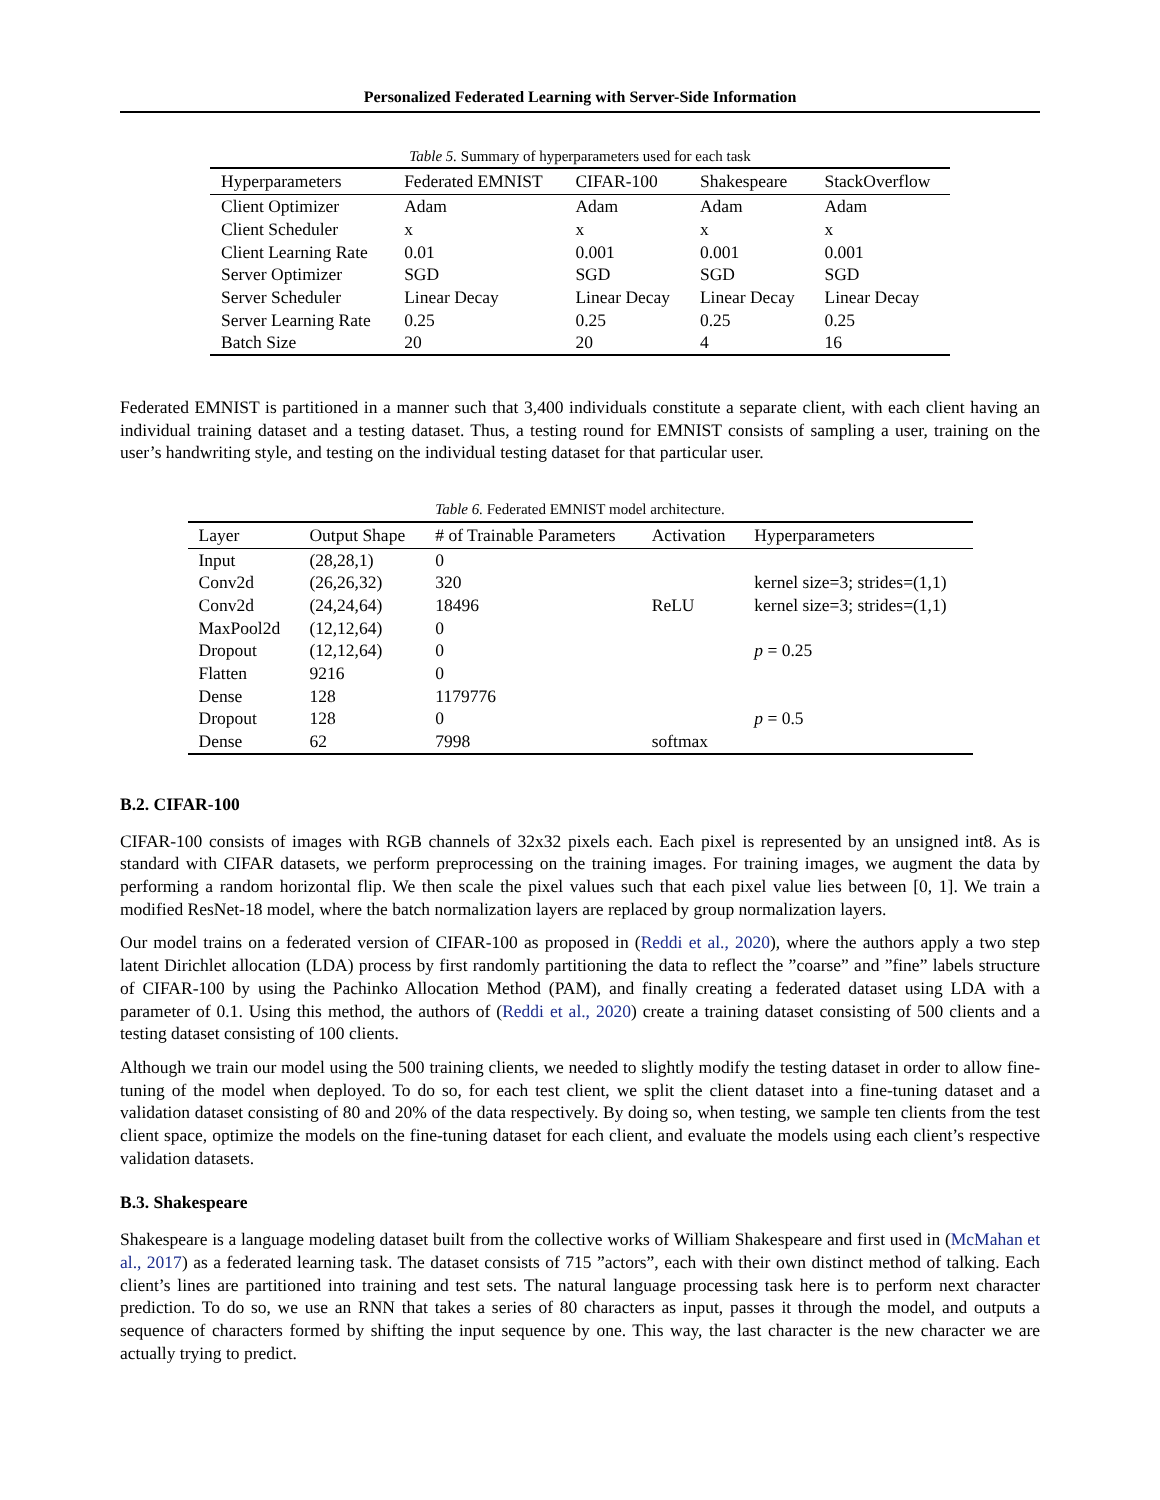Personalized Federated Learning with Server-Side Information
Table 5. Summary of hyperparameters used for each task
| Hyperparameters | Federated EMNIST | CIFAR-100 | Shakespeare | StackOverflow |
| --- | --- | --- | --- | --- |
| Client Optimizer | Adam | Adam | Adam | Adam |
| Client Scheduler | x | x | x | x |
| Client Learning Rate | 0.01 | 0.001 | 0.001 | 0.001 |
| Server Optimizer | SGD | SGD | SGD | SGD |
| Server Scheduler | Linear Decay | Linear Decay | Linear Decay | Linear Decay |
| Server Learning Rate | 0.25 | 0.25 | 0.25 | 0.25 |
| Batch Size | 20 | 20 | 4 | 16 |
Federated EMNIST is partitioned in a manner such that 3,400 individuals constitute a separate client, with each client having an individual training dataset and a testing dataset. Thus, a testing round for EMNIST consists of sampling a user, training on the user’s handwriting style, and testing on the individual testing dataset for that particular user.
Table 6. Federated EMNIST model architecture.
| Layer | Output Shape | # of Trainable Parameters | Activation | Hyperparameters |
| --- | --- | --- | --- | --- |
| Input | (28,28,1) | 0 | | |
| Conv2d | (26,26,32) | 320 | | kernel size=3; strides=(1,1) |
| Conv2d | (24,24,64) | 18496 | ReLU | kernel size=3; strides=(1,1) |
| MaxPool2d | (12,12,64) | 0 | | |
| Dropout | (12,12,64) | 0 | | p = 0.25 |
| Flatten | 9216 | 0 | | |
| Dense | 128 | 1179776 | | |
| Dropout | 128 | 0 | | p = 0.5 |
| Dense | 62 | 7998 | softmax | |
B.2. CIFAR-100
CIFAR-100 consists of images with RGB channels of 32x32 pixels each. Each pixel is represented by an unsigned int8. As is standard with CIFAR datasets, we perform preprocessing on the training images. For training images, we augment the data by performing a random horizontal flip. We then scale the pixel values such that each pixel value lies between [0, 1]. We train a modified ResNet-18 model, where the batch normalization layers are replaced by group normalization layers.
Our model trains on a federated version of CIFAR-100 as proposed in (Reddi et al., 2020), where the authors apply a two step latent Dirichlet allocation (LDA) process by first randomly partitioning the data to reflect the ”coarse” and ”fine” labels structure of CIFAR-100 by using the Pachinko Allocation Method (PAM), and finally creating a federated dataset using LDA with a parameter of 0.1. Using this method, the authors of (Reddi et al., 2020) create a training dataset consisting of 500 clients and a testing dataset consisting of 100 clients.
Although we train our model using the 500 training clients, we needed to slightly modify the testing dataset in order to allow fine-tuning of the model when deployed. To do so, for each test client, we split the client dataset into a fine-tuning dataset and a validation dataset consisting of 80 and 20% of the data respectively. By doing so, when testing, we sample ten clients from the test client space, optimize the models on the fine-tuning dataset for each client, and evaluate the models using each client’s respective validation datasets.
B.3. Shakespeare
Shakespeare is a language modeling dataset built from the collective works of William Shakespeare and first used in (McMahan et al., 2017) as a federated learning task. The dataset consists of 715 ”actors”, each with their own distinct method of talking. Each client’s lines are partitioned into training and test sets. The natural language processing task here is to perform next character prediction. To do so, we use an RNN that takes a series of 80 characters as input, passes it through the model, and outputs a sequence of characters formed by shifting the input sequence by one. This way, the last character is the new character we are actually trying to predict.